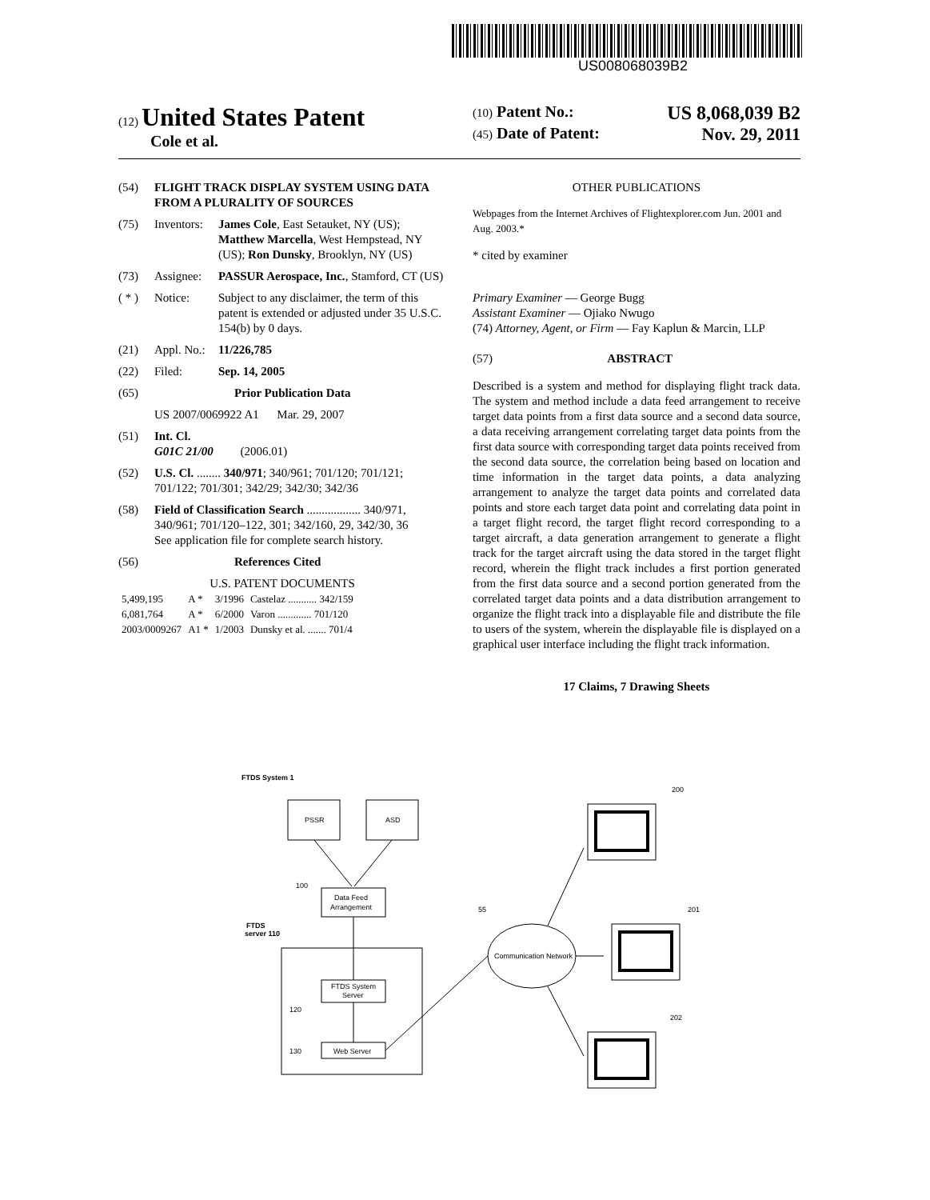US008068039B2
(12) United States Patent
Cole et al.
(10) Patent No.: US 8,068,039 B2
(45) Date of Patent: Nov. 29, 2011
(54) FLIGHT TRACK DISPLAY SYSTEM USING DATA FROM A PLURALITY OF SOURCES
(75) Inventors: James Cole, East Setauket, NY (US); Matthew Marcella, West Hempstead, NY (US); Ron Dunsky, Brooklyn, NY (US)
(73) Assignee: PASSUR Aerospace, Inc., Stamford, CT (US)
( * ) Notice: Subject to any disclaimer, the term of this patent is extended or adjusted under 35 U.S.C. 154(b) by 0 days.
(21) Appl. No.: 11/226,785
(22) Filed: Sep. 14, 2005
(65) Prior Publication Data
US 2007/0069922 A1 Mar. 29, 2007
(51) Int. Cl.
G01C 21/00 (2006.01)
(52) U.S. Cl. ........ 340/971; 340/961; 701/120; 701/121; 701/122; 701/301; 342/29; 342/30; 342/36
(58) Field of Classification Search .................. 340/971, 340/961; 701/120–122, 301; 342/160, 29, 342/30, 36
See application file for complete search history.
(56) References Cited
U.S. PATENT DOCUMENTS
| 5,499,195 | A * | 3/1996 | Castelaz ........... 342/159 |
| 6,081,764 | A * | 6/2000 | Varon ............. 701/120 |
| 2003/0009267 | A1 * | 1/2003 | Dunsky et al. ....... 701/4 |
OTHER PUBLICATIONS
Webpages from the Internet Archives of Flightexplorer.com Jun. 2001 and Aug. 2003.*
* cited by examiner
Primary Examiner — George Bugg
Assistant Examiner — Ojiako Nwugo
(74) Attorney, Agent, or Firm — Fay Kaplun & Marcin, LLP
(57) ABSTRACT
Described is a system and method for displaying flight track data. The system and method include a data feed arrangement to receive target data points from a first data source and a second data source, a data receiving arrangement correlating target data points from the first data source with corresponding target data points received from the second data source, the correlation being based on location and time information in the target data points, a data analyzing arrangement to analyze the target data points and correlated data points and store each target data point and correlating data point in a target flight record, the target flight record corresponding to a target aircraft, a data generation arrangement to generate a flight track for the target aircraft using the data stored in the target flight record, wherein the flight track includes a first portion generated from the first data source and a second portion generated from the correlated target data points and a data distribution arrangement to organize the flight track into a displayable file and distribute the file to users of the system, wherein the displayable file is displayed on a graphical user interface including the flight track information.
17 Claims, 7 Drawing Sheets
FTDS System 1
PSSR
ASD
100
Data Feed
Arrangement
FTDS
server 110
FTDS System
Server
120
Web Server
130
Communication Network
55
200
201
202